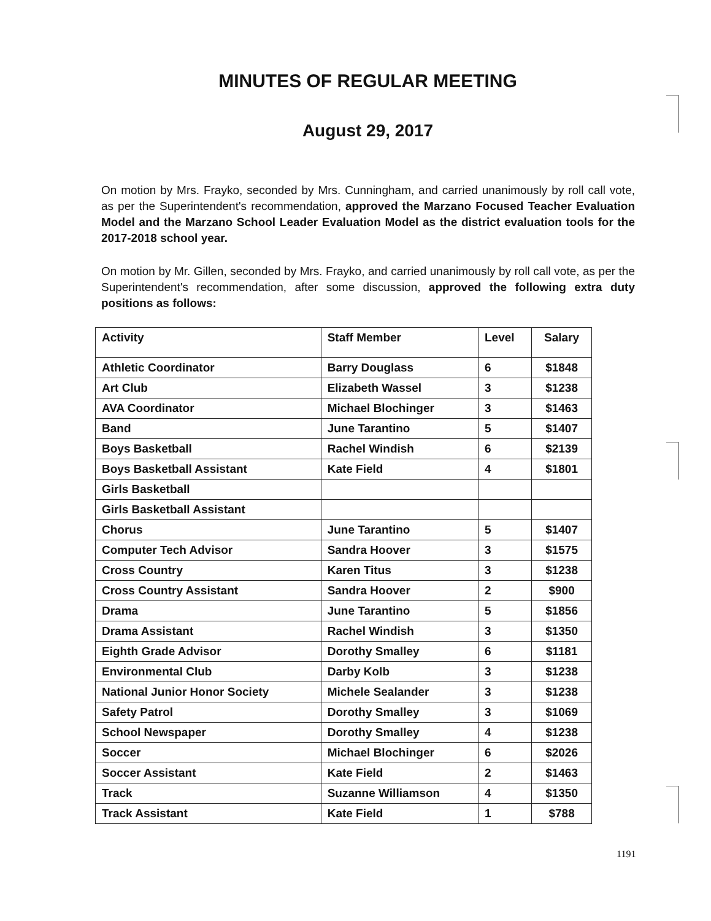MINUTES OF REGULAR MEETING
August 29, 2017
On motion by Mrs. Frayko, seconded by Mrs. Cunningham, and carried unanimously by roll call vote, as per the Superintendent's recommendation, approved the Marzano Focused Teacher Evaluation Model and the Marzano School Leader Evaluation Model as the district evaluation tools for the 2017-2018 school year.
On motion by Mr. Gillen, seconded by Mrs. Frayko, and carried unanimously by roll call vote, as per the Superintendent's recommendation, after some discussion, approved the following extra duty positions as follows:
| Activity | Staff Member | Level | Salary |
| --- | --- | --- | --- |
| Athletic Coordinator | Barry Douglass | 6 | $1848 |
| Art Club | Elizabeth Wassel | 3 | $1238 |
| AVA Coordinator | Michael Blochinger | 3 | $1463 |
| Band | June Tarantino | 5 | $1407 |
| Boys Basketball | Rachel Windish | 6 | $2139 |
| Boys Basketball Assistant | Kate Field | 4 | $1801 |
| Girls Basketball | | | |
| Girls Basketball Assistant | | | |
| Chorus | June Tarantino | 5 | $1407 |
| Computer Tech Advisor | Sandra Hoover | 3 | $1575 |
| Cross Country | Karen Titus | 3 | $1238 |
| Cross Country Assistant | Sandra Hoover | 2 | $900 |
| Drama | June Tarantino | 5 | $1856 |
| Drama Assistant | Rachel Windish | 3 | $1350 |
| Eighth Grade Advisor | Dorothy Smalley | 6 | $1181 |
| Environmental Club | Darby Kolb | 3 | $1238 |
| National Junior Honor Society | Michele Sealander | 3 | $1238 |
| Safety Patrol | Dorothy Smalley | 3 | $1069 |
| School Newspaper | Dorothy Smalley | 4 | $1238 |
| Soccer | Michael Blochinger | 6 | $2026 |
| Soccer Assistant | Kate Field | 2 | $1463 |
| Track | Suzanne Williamson | 4 | $1350 |
| Track Assistant | Kate Field | 1 | $788 |
1191